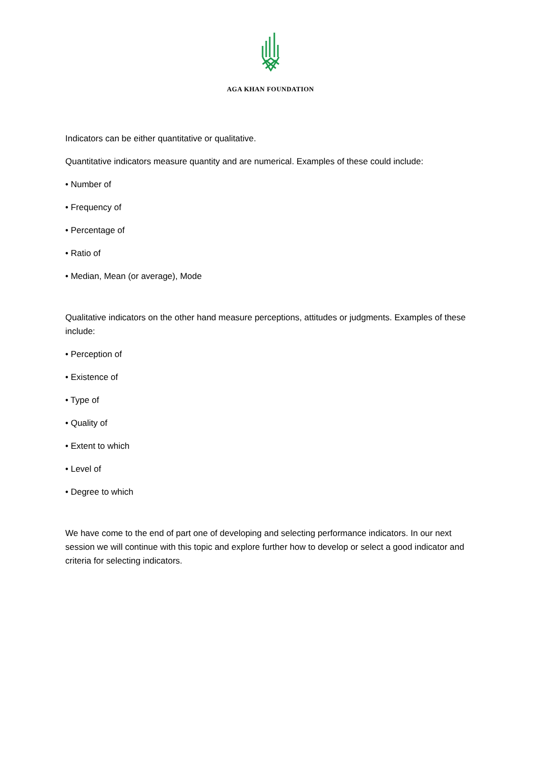AGA KHAN FOUNDATION
Indicators can be either quantitative or qualitative.
Quantitative indicators measure quantity and are numerical. Examples of these could include:
• Number of
• Frequency of
• Percentage of
• Ratio of
• Median, Mean (or average), Mode
Qualitative indicators on the other hand measure perceptions, attitudes or judgments. Examples of these include:
• Perception of
• Existence of
• Type of
• Quality of
• Extent to which
• Level of
• Degree to which
We have come to the end of part one of developing and selecting performance indicators. In our next session we will continue with this topic and explore further how to develop or select a good indicator and criteria for selecting indicators.